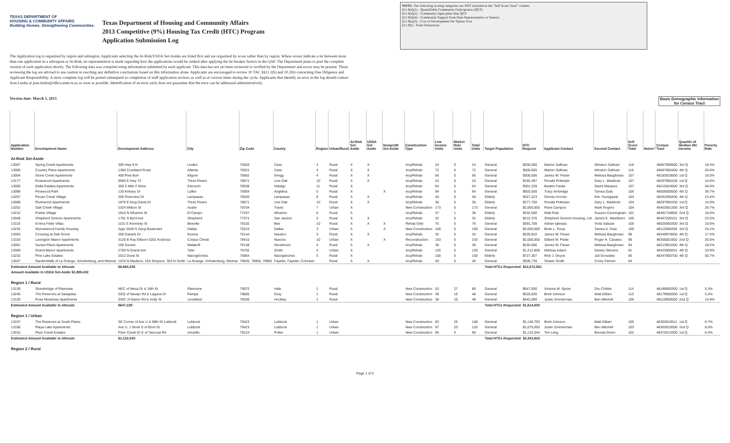TEXAS DEPARTMENT OF
HOUSING & COMMUNITY AFFAIRS
Building Homes. Strengthening Communities.
Texas Department of Housing and Community Affairs
2013 Competitive (9%) Housing Tax Credit (HTC) Program
Application Submission Log
NOTE: The following scoring categories are NOT included in the "Self Score Total" column:
§11.9(d)(1) - Quantifiable Community Participation (QCP)
§11.9(d)(2) - Community Input pther than QCP
§11.9(d)(4) - Community Support from State Representative or Senator
§11.9(e)(2) - Cost of Development Per Square Foot
§11.9(f) - Point Deductions
The Application log is organized by region and subregion. Applicants selecting the At-Risk/USDA Set-Asides are listed first and are organized by score rather than by region. Where scores indicate a tie between more than one application in a subregion or At-Risk, no representation is made regarding how the applications would be ranked after applying the tie breaker factors in the QAP. The Department plans to post the complete version of each application shortly. The following data was compiled using information submitted by each applicant. This data has not yet been reviewed or verified by the Department and errors may be present. Those reviewing the log are advised to use caution in reaching any definitive conclusions based on this information alone. Applicants are encouraged to review 10 TAC §§11.1(b) and 10.2(b) concerning Due Diligence and Applicant Responsibility. A more complete log will be posted subsequent to completion of staff application reviews as well as at various times during the cycle. Applicants that identify an error in the log should contact Jean Latsha at jean.latsha@tdhca.state.tx.us as soon as possible. Identification of an error early does not guarantee that the error can be addressed administratively.
Version date: March 5, 2013 Basic Demographic Information for Census Tract
| Application Number | Development Name | Development Address | City | Zip Code | County | Region | Urban/Rural | At-Risk Set-Aside | USDA Set-Aside | Nonprofit Set-Aside | Construction Type | Low Income Units | Market Rate Units | Total Units | Target Population | HTC Request | Applicant Contact | Second Contact | Self Score Total | Notes* | Census Tract | Quartile of Median HH Income | Poverty Rate |
| --- | --- | --- | --- | --- | --- | --- | --- | --- | --- | --- | --- | --- | --- | --- | --- | --- | --- | --- | --- | --- | --- | --- | --- |
| At-Risk Set-Aside | | | | | | | | | | | | | | | | | | | | | | | |
| 13007 | Spring Creek Apartments | 305 Hwy 8 N | Linden | 75563 | Cass | 4 | Rural | X | X | | Acq/Rehab | 24 | 0 | 24 | General | $200,000 | Marlon Sullivan | Winston Sullivan | 118 | | 48067950600 | 3rd Q | 18.4% |
| 13006 | Country Place Apartments | 1300 Courtland Road | Atlanta | 75551 | Cass | 4 | Rural | X | X | | Acq/Rehab | 72 | 0 | 72 | General | $500,000 | Marlon Sullivan | Winston Sullivan | 115 | | 48067950400 | 4th Q | 26.6% |
| 13004 | Stone Creek Apartments | 400 Pine Burr | Kilgore | 75662 | Gregg | 4 | Rural | X | X | | Acq/Rehab | 56 | 0 | 56 | General | $300,506 | James W. Fieser | Melissa Baughman | 107 | | 48183010600 | 1st Q | 10.0% |
| 13177 | Rosewood Apartments | 9000 E Hwy 72 | Three Rivers | 78071 | Live Oak | 10 | Rural | X | X | | Acq/Rehab | 24 | 0 | 24 | General | $192,497 | Ronald Potterpin | Gary L. Maddock | 107 | | 48297950100 | 1st Q | 14.0% |
| 13000 | Delta Estates Apartments | 300 S Mile 2 West | Edcouch | 78538 | Hidalgo | 11 | Rural | X | | | Acq/Rehab | 64 | 0 | 64 | General | $301,229 | Beatriz Farias | David Marquez | 107 | | 48215024500 | 3rd Q | 45.0% |
| 13089 | Pinewood Park | 120 Kirksey Dr | Lufkin | 75904 | Angelina | 5 | Rural | X | | X | Acq/Rehab | 94 | 0 | 94 | General | $920,500 | Tracy Ambridge | Tamea Dula | 105 | | 48005000500 | 4th Q | 36.7% |
| 13207 | Pecan Creek Village | 205 Riverview Dr | Lampasas | 76550 | Lampasas | 8 | Rural | X | X | | Acq/Rehab | 40 | 0 | 40 | Elderly | $327,223 | Dennis Hoover | Kim Youngquist | 104 | | 48281950400 | 4th Q | 23.4% |
| 13088 | Riverwood Apartments | 1870 E King David Dr | Three Rivers | 78071 | Live Oak | 10 | Rural | X | X | | Acq/Rehab | 36 | 0 | 36 | Elderly | $277,750 | Ronald Potterpin | Gary L. Maddock | 104 | | 48297950100 | 1st Q | 14.0% |
| 13252 | Oak Creek Village | 2324 Wilson St | Austin | 78704 | Travis | 7 | Urban | X | | | New Construction | 173 | 0 | 173 | General | $2,000,000 | Rene Campos | Mark Rogers | 104 | | 48453001305 | 3rd Q | 26.7% |
| 13212 | Prairie Village | 1915 N Wharton St | El Campo | 77437 | Wharton | 6 | Rural | X | | | Acq/Rehab | 37 | 1 | 38 | Elderly | $332,500 | Matt Rule | Suzann Cunningham | 101 | | 48481740800 | 2nd Q | 19.0% |
| 13048 | Shepherd Seniors Apartments | 1791 S Byrd Ave | Shepherd | 77371 | San Jacinto | 5 | Rural | X | X | | Acq/Rehab | 32 | 0 | 32 | Elderly | $212,376 | Shepherd Seniors Housing, Ltd. | James E. Washburn | 100 | | 48407200101 | 3rd Q | 22.5% |
| 13119 | Emma Finke Villas | 1101 E Kennedy St | Beeville | 78102 | Bee | 10 | Rural | X | X | X | Rehab Only | 76 | 0 | 76 | General | $391,709 | Adrian Iglesias | Viola Salazar | 100 | | 48025950300 | 3rd Q | 15.6% |
| 13234 | Wynnewood Family Housing | Appr 2048 S Zang Boulevard | Dallas | 75224 | Dallas | 3 | Urban | X | | X | New Construction | 160 | 0 | 160 | General | $2,000,000 | Brian L. Roop | Tamea A. Dula | 100 | | 48113006200 | 3rd Q | 24.1% |
| 13003 | Crossing at Oak Grove | 200 Daniels Dr | Kerens | 75144 | Navarro | 3 | Rural | X | X | | Acq/Rehab | 32 | 0 | 32 | General | $228,810 | James W. Fieser | Melissa Baughman | 99 | | 48349970600 | 4th Q | 17.4% |
| 13163 | Lexington Manor Apartments | 3126 B Ray Ellison/ 5201 Kostoryz | Corpus Christi | 78415 | Nueces | 10 | Urban | X | | X | Reconstruction | 153 | 0 | 153 | General | $2,000,000 | Gilbert M. Piette | Roger H. Canales | 99 | | 48355001902 | 2nd Q | 26.5% |
| 13001 | Sunset Place Apartments | 100 Sunset | Malakoff | 75148 | Henderson | 4 | Rural | X | X | | Acq/Rehab | 36 | 0 | 36 | General | $240,606 | James W. Fieser | Melissa Baughman | 94 | | 48213951000 | 4th Q | 18.2% |
| 13069 | Grand Manor Apartments | 2700 N Grand Ave | Tyler | 75702 | Smith | 4 | Urban | X | | | Acq/Rehab | 120 | 0 | 120 | General | $1,212,809 | Melissa Adami | Dewey Stevens | 91 | | 48423000201 | 4th Q | 33.9% |
| 13232 | Pine Lake Estates | 2012 Durst St | Nacogdoches | 75964 | Nacogdoches | 5 | Rural | X | | | Acq/Rehab | 100 | 0 | 100 | Elderly | $727,307 | Rick J. Deyoe | Juli Gonzalez | 85 | | 48347950700 | 4th Q | 50.7% |
| 13047 | GardenWalk of La Grange, Schulenburg, and Weimar | 1018 N Madison, 104 Simpson, 303 N Smith | La Grange, Schulenburg, Weimar | 78945, 78956, 78962 | Fayette, Fayette, Colorado | | Rural | X | X | | Acq/Rehab | 40 | 0 | 40 | General | $306,739 | Shawn Smith | Corey Farmer | 84 | | | | |
| Estimated Amount Available to Allocate | | $8,665,205 | | | | | | | | | | | | | Total HTCs Requested | $12,672,561 | | | | | | | |
| Amount Available in USDA Set-Aside $2,888,402 | | | | | | | | | | | | | | | | | | | | | | | |
| Region 1 / Rural | | | | | | | | | | | | | | | | | | | | | | | |
| 13139 | Stonebridge of Plainview | NEC of Mesa Dr & 16th St | Plainview | 79072 | Hale | 1 | Rural | | | | New Construction | 53 | 27 | 80 | General | $647,000 | Victoria W. Spicer | Dru Childre | 114 | | 48189950300 | 1st Q | 5.3% |
| 13245 | The Reserves at Sawgrass | SEQ of Navajo Rd & Laguna Dr | Pampa | 79065 | Gray | 1 | Rural | | | | New Construction | 38 | 10 | 48 | General | $525,830 | Brett Johnson | Matt Gillam | 113 | | 48179950300 | 1st Q | 5.2% |
| 13129 | Rose Meadows Apartments | SWC of Alamo Rd & Holly St | Levelland | 78336 | Hockley | 1 | Rural | | | | New Construction | 38 | 10 | 48 | General | $442,000 | Justin Zimmerman | Ben Mitchell | 106 | | 48219950500 | 2nd Q | 14.9% |
| Estimated Amount Available to Allocate | | $647,229 | | | | | | | | | | | | | Total HTCs Requested | $1,614,830 | | | | | | | |
| Region 1 / Urban | | | | | | | | | | | | | | | | | | | | | | | |
| 13247 | The Reserves at South Plains | SE Corner of Ave U & 98th St Lubbock | Lubbock | 79423 | Lubbock | 1 | Urban | | | | New Construction | 83 | 25 | 108 | General | $1,146,793 | Brett Johnson | Matt Gillam | 105 | | 48303010511 | 1st Q | 6.7% |
| 13106 | Playa Lake Apartments | Ave U, 1 block S of 82nd St | Lubbock | 79423 | Lubbock | 1 | Urban | | | | New Construction | 97 | 23 | 120 | General | $1,075,000 | Justin Zimmerman | Ben Mitchell | 103 | | 48303010506 | 2nd Q | 8.5% |
| 13010 | Plum Creek Estates | Plum Creek Dr E of Tascosa Rd | Amarillo | 79124 | Potter | 1 | Urban | | | | New Construction | 96 | 0 | 96 | General | $1,132,040 | Tim Lang | Brenda Given | 102 | | 48375013300 | 1st Q | 6.4% |
| Estimated Amount Available to Allocate | | $1,132,043 | | | | | | | | | | | | | Total HTCs Requested | $3,353,833 | | | | | | | |
| Region 2 / Rural | | | | | | | | | | | | | | | | | | | | | | | |
Page 1 of 5